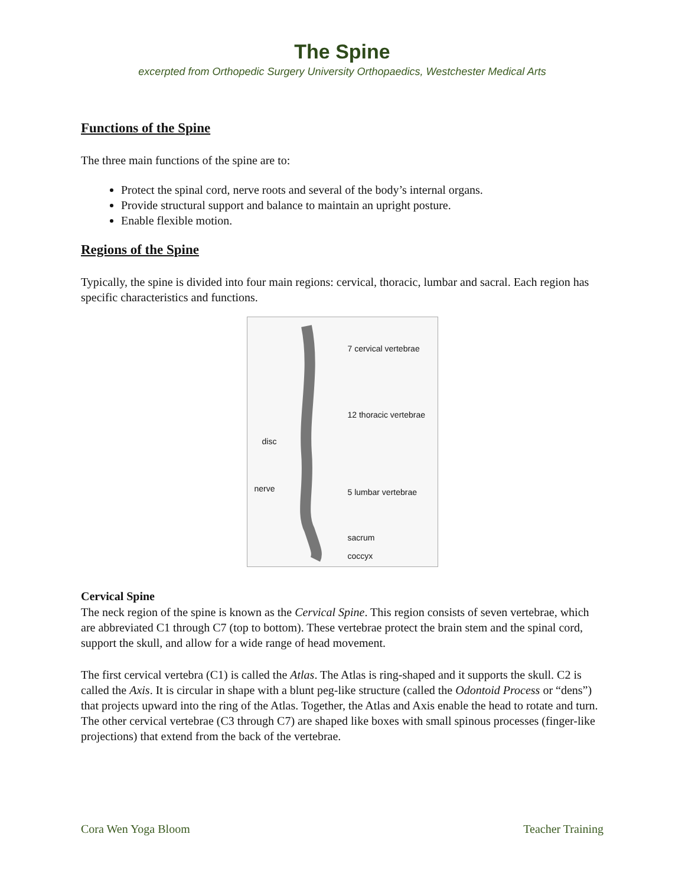The Spine
excerpted from Orthopedic Surgery University Orthopaedics, Westchester Medical Arts
Functions of the Spine
The three main functions of the spine are to:
Protect the spinal cord, nerve roots and several of the body’s internal organs.
Provide structural support and balance to maintain an upright posture.
Enable flexible motion.
Regions of the Spine
Typically, the spine is divided into four main regions: cervical, thoracic, lumbar and sacral. Each region has specific characteristics and functions.
disc
nerve
7 cervical vertebrae
12 thoracic vertebrae
5 lumbar vertebrae
sacrum
coccyx
Cervical Spine
The neck region of the spine is known as the Cervical Spine. This region consists of seven vertebrae, which are abbreviated C1 through C7 (top to bottom). These vertebrae protect the brain stem and the spinal cord, support the skull, and allow for a wide range of head movement.
The first cervical vertebra (C1) is called the Atlas. The Atlas is ring-shaped and it supports the skull. C2 is called the Axis. It is circular in shape with a blunt peg-like structure (called the Odontoid Process or “dens”) that projects upward into the ring of the Atlas. Together, the Atlas and Axis enable the head to rotate and turn. The other cervical vertebrae (C3 through C7) are shaped like boxes with small spinous processes (finger-like projections) that extend from the back of the vertebrae.
Cora Wen Yoga Bloom Teacher Training